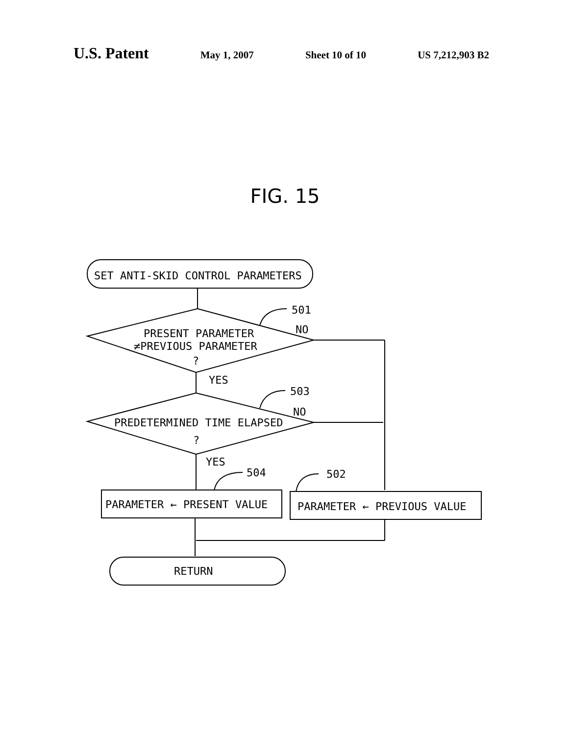U.S. Patent
May 1, 2007 Sheet 10 of 10 US 7,212,903 B2
FIG. 15
SET ANTI-SKID CONTROL PARAMETERS
501
NO
PRESENT PARAMETER
≠PREVIOUS PARAMETER
?
YES
503
NO
PREDETERMINED TIME ELAPSED
?
YES
504
502
PARAMETER ← PRESENT VALUE
PARAMETER ← PREVIOUS VALUE
RETURN